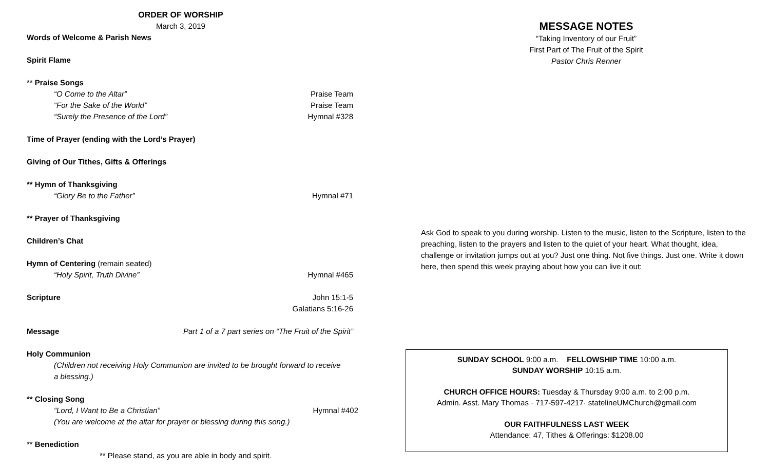ORDER OF WORSHIP
March 3, 2019
Words of Welcome & Parish News
Spirit Flame
** Praise Songs
“O Come to the Altar” Praise Team
“For the Sake of the World” Praise Team
“Surely the Presence of the Lord” Hymnal #328
Time of Prayer (ending with the Lord’s Prayer)
Giving of Our Tithes, Gifts & Offerings
** Hymn of Thanksgiving
“Glory Be to the Father” Hymnal #71
** Prayer of Thanksgiving
Children’s Chat
Hymn of Centering (remain seated)
“Holy Spirit, Truth Divine” Hymnal #465
Scripture John 15:1-5
Galatians 5:16-26
Message Part 1 of a 7 part series on “The Fruit of the Spirit”
Holy Communion
(Children not receiving Holy Communion are invited to be brought forward to receive a blessing.)
** Closing Song
“Lord, I Want to Be a Christian” Hymnal #402
(You are welcome at the altar for prayer or blessing during this song.)
** Benediction
** Please stand, as you are able in body and spirit.
MESSAGE NOTES
“Taking Inventory of our Fruit”
First Part of The Fruit of the Spirit
Pastor Chris Renner
Ask God to speak to you during worship. Listen to the music, listen to the Scripture, listen to the preaching, listen to the prayers and listen to the quiet of your heart. What thought, idea, challenge or invitation jumps out at you? Just one thing. Not five things. Just one. Write it down here, then spend this week praying about how you can live it out:
SUNDAY SCHOOL 9:00 a.m. FELLOWSHIP TIME 10:00 a.m.
SUNDAY WORSHIP 10:15 a.m.
CHURCH OFFICE HOURS: Tuesday & Thursday 9:00 a.m. to 2:00 p.m.
Admin. Asst. Mary Thomas · 717-597-4217· statelineUMChurch@gmail.com
OUR FAITHFULNESS LAST WEEK
Attendance: 47, Tithes & Offerings: $1208.00